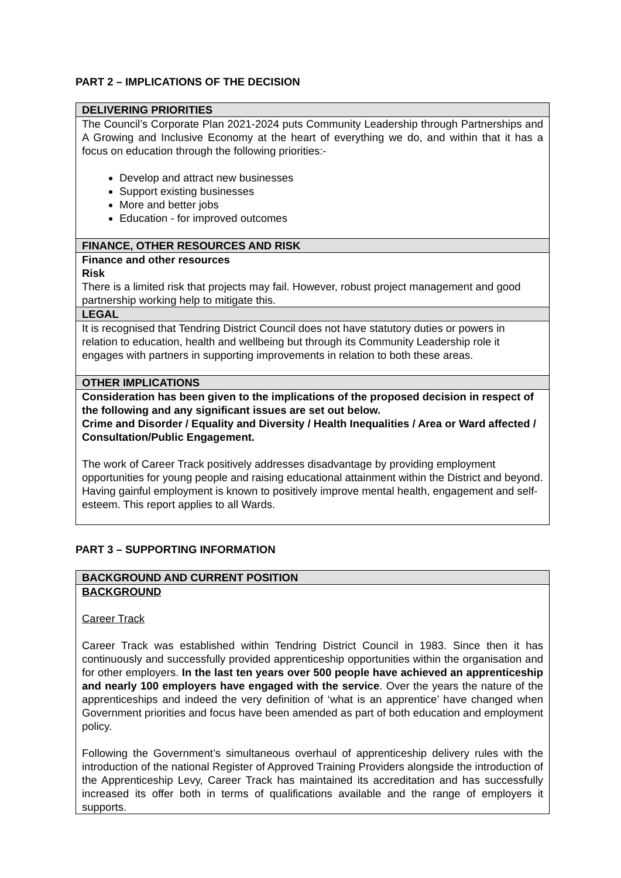PART 2 – IMPLICATIONS OF THE DECISION
| DELIVERING PRIORITIES |
| --- |
| The Council’s Corporate Plan 2021-2024 puts Community Leadership through Partnerships and A Growing and Inclusive Economy at the heart of everything we do, and within that it has a focus on education through the following priorities:- Develop and attract new businesses Support existing businesses More and better jobs Education - for improved outcomes |
| FINANCE, OTHER RESOURCES AND RISK |
| Finance and other resources Risk There is a limited risk that projects may fail. However, robust project management and good partnership working help to mitigate this. |
| LEGAL |
| It is recognised that Tendring District Council does not have statutory duties or powers in relation to education, health and wellbeing but through its Community Leadership role it engages with partners in supporting improvements in relation to both these areas. |
| OTHER IMPLICATIONS |
| Consideration has been given to the implications of the proposed decision in respect of the following and any significant issues are set out below. Crime and Disorder / Equality and Diversity / Health Inequalities / Area or Ward affected / Consultation/Public Engagement. The work of Career Track positively addresses disadvantage by providing employment opportunities for young people and raising educational attainment within the District and beyond. Having gainful employment is known to positively improve mental health, engagement and self-esteem. This report applies to all Wards. |
PART 3 – SUPPORTING INFORMATION
| BACKGROUND AND CURRENT POSITION |
| --- |
| BACKGROUND Career Track Career Track was established within Tendring District Council in 1983. Since then it has continuously and successfully provided apprenticeship opportunities within the organisation and for other employers. In the last ten years over 500 people have achieved an apprenticeship and nearly 100 employers have engaged with the service . Over the years the nature of the apprenticeships and indeed the very definition of ‘what is an apprentice’ have changed when Government priorities and focus have been amended as part of both education and employment policy. Following the Government’s simultaneous overhaul of apprenticeship delivery rules with the introduction of the national Register of Approved Training Providers alongside the introduction of the Apprenticeship Levy, Career Track has maintained its accreditation and has successfully increased its offer both in terms of qualifications available and the range of employers it supports. |